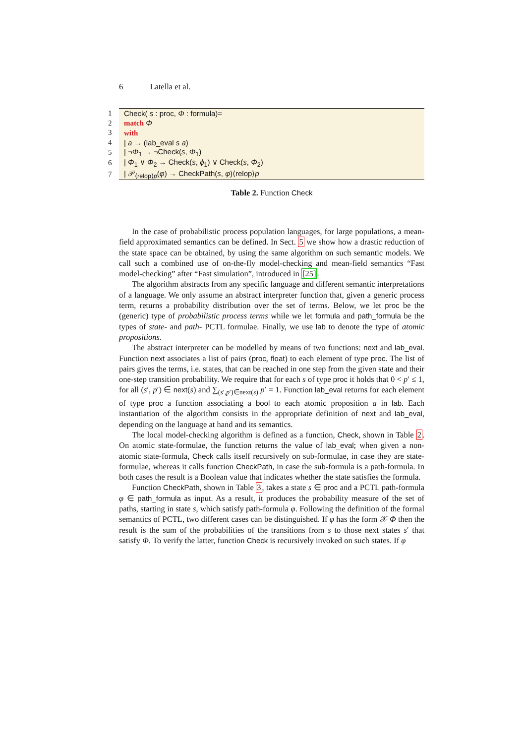6 Latella et al.
| 1 | Check( s : proc, Φ : formula)= |
| 2 | match Φ |
| 3 | with |
| 4 | / a → (lab_eval s a ) |
| 5 | / ¬ Φ<sub>1</sub> → ¬Check( s , Φ<sub>1</sub>) |
| 6 | / Φ<sub>1</sub> ∨ Φ<sub>2</sub> → Check( s , ϕ<sub>1</sub>) ∨ Check( s , Φ<sub>2</sub>) |
| 7 | / 𝒫<sub>⟨relop⟩p</sub>( φ ) → CheckPath( s , φ )⟨relop⟩ p |
Table 2. Function Check
In the case of probabilistic process population languages, for large populations, a mean-field approximated semantics can be defined. In Sect. 5 we show how a drastic reduction of the state space can be obtained, by using the same algorithm on such semantic models. We call such a combined use of on-the-fly model-checking and mean-field semantics “Fast model-checking” after “Fast simulation”, introduced in [25].
The algorithm abstracts from any specific language and different semantic interpretations of a language. We only assume an abstract interpreter function that, given a generic process term, returns a probability distribution over the set of terms. Below, we let proc be the (generic) type of probabilistic process terms while we let formula and path_formula be the types of state- and path- PCTL formulae. Finally, we use lab to denote the type of atomic propositions.
The abstract interpreter can be modelled by means of two functions: next and lab_eval. Function next associates a list of pairs (proc, float) to each element of type proc. The list of pairs gives the terms, i.e. states, that can be reached in one step from the given state and their one-step transition probability. We require that for each s of type proc it holds that 0 < p′ ≤ 1, for all (s′, p′) ∈ next(s) and ∑<sub>(s′,p′)∈next(s)</sub> p′ = 1. Function lab_eval returns for each element of type proc a function associating a bool to each atomic proposition a in lab. Each instantiation of the algorithm consists in the appropriate definition of next and lab_eval, depending on the language at hand and its semantics.
The local model-checking algorithm is defined as a function, Check, shown in Table 2. On atomic state-formulae, the function returns the value of lab_eval; when given a non-atomic state-formula, Check calls itself recursively on sub-formulae, in case they are state-formulae, whereas it calls function CheckPath, in case the sub-formula is a path-formula. In both cases the result is a Boolean value that indicates whether the state satisfies the formula.
Function CheckPath, shown in Table 3, takes a state s ∈ proc and a PCTL path-formula φ ∈ path_formula as input. As a result, it produces the probability measure of the set of paths, starting in state s, which satisfy path-formula φ. Following the definition of the formal semantics of PCTL, two different cases can be distinguished. If φ has the form 𝒳 Φ then the result is the sum of the probabilities of the transitions from s to those next states s′ that satisfy Φ. To verify the latter, function Check is recursively invoked on such states. If φ